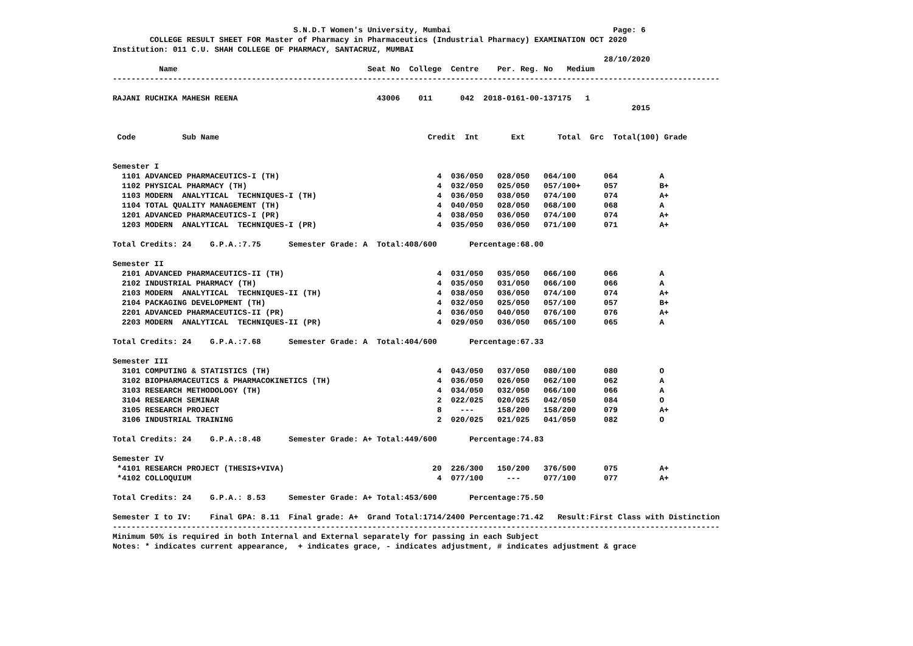S.N.D.T Women's University, Mumbai Page: 6
COLLEGE RESULT SHEET FOR Master of Pharmacy in Pharmaceutics (Industrial Pharmacy) EXAMINATION OCT 2020
Institution: 011 C.U. SHAH COLLEGE OF PHARMACY, SANTACRUZ, MUMBAI
28/10/2020
Name Seat No College Centre Per. Reg. No Medium
-----------------------------------------------------------------------------------------------------------------------------------
RAJANI RUCHIKA MAHESH REENA 43006 011 042 2018-0161-00-137175 1
2015
Code Sub Name Credit Int Ext Total Grc Total(100) Grade
Semester I
1101 ADVANCED PHARMACEUTICS-I (TH) 4 036/050 028/050 064/100 064 A
1102 PHYSICAL PHARMACY (TH) 4 032/050 025/050 057/100+ 057 B+
1103 MODERN ANALYTICAL TECHNIQUES-I (TH) 4 036/050 038/050 074/100 074 A+
1104 TOTAL QUALITY MANAGEMENT (TH) 4 040/050 028/050 068/100 068 A
1201 ADVANCED PHARMACEUTICS-I (PR) 4 038/050 036/050 074/100 074 A+
1203 MODERN ANALYTICAL TECHNIQUES-I (PR) 4 035/050 036/050 071/100 071 A+
Total Credits: 24 G.P.A.:7.75 Semester Grade: A Total:408/600 Percentage:68.00
Semester II
2101 ADVANCED PHARMACEUTICS-II (TH) 4 031/050 035/050 066/100 066 A
2102 INDUSTRIAL PHARMACY (TH) 4 035/050 031/050 066/100 066 A
2103 MODERN ANALYTICAL TECHNIQUES-II (TH) 4 038/050 036/050 074/100 074 A+
2104 PACKAGING DEVELOPMENT (TH) 4 032/050 025/050 057/100 057 B+
2201 ADVANCED PHARMACEUTICS-II (PR) 4 036/050 040/050 076/100 076 A+
2203 MODERN ANALYTICAL TECHNIQUES-II (PR) 4 029/050 036/050 065/100 065 A
Total Credits: 24 G.P.A.:7.68 Semester Grade: A Total:404/600 Percentage:67.33
Semester III
3101 COMPUTING & STATISTICS (TH) 4 043/050 037/050 080/100 080 O
3102 BIOPHARMACEUTICS & PHARMACOKINETICS (TH) 4 036/050 026/050 062/100 062 A
3103 RESEARCH METHODOLOGY (TH) 4 034/050 032/050 066/100 066 A
3104 RESEARCH SEMINAR 2 022/025 020/025 042/050 084 O
3105 RESEARCH PROJECT 8 --- 158/200 158/200 079 A+
3106 INDUSTRIAL TRAINING 2 020/025 021/025 041/050 082 O
Total Credits: 24 G.P.A.:8.48 Semester Grade: A+ Total:449/600 Percentage:74.83
Semester IV
*4101 RESEARCH PROJECT (THESIS+VIVA) 20 226/300 150/200 376/500 075 A+
*4102 COLLOQUIUM 4 077/100 --- 077/100 077 A+
Total Credits: 24 G.P.A.: 8.53 Semester Grade: A+ Total:453/600 Percentage:75.50
Semester I to IV: Final GPA: 8.11 Final grade: A+ Grand Total:1714/2400 Percentage:71.42 Result:First Class with Distinction
-----------------------------------------------------------------------------------------------------------------------------------
Minimum 50% is required in both Internal and External separately for passing in each Subject
Notes: * indicates current appearance, + indicates grace, - indicates adjustment, # indicates adjustment & grace